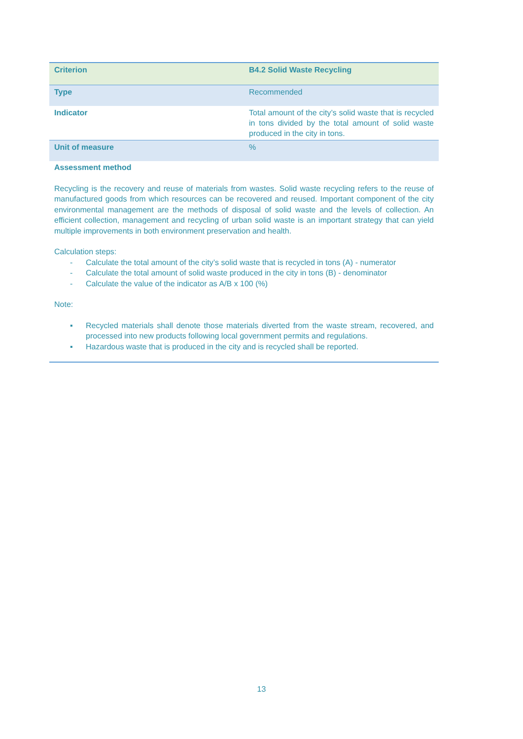| Criterion | B4.2 Solid Waste Recycling |
| Type | Recommended |
| Indicator | Total amount of the city’s solid waste that is recycled in tons divided by the total amount of solid waste produced in the city in tons. |
| Unit of measure | % |
Assessment method
Recycling is the recovery and reuse of materials from wastes. Solid waste recycling refers to the reuse of manufactured goods from which resources can be recovered and reused. Important component of the city environmental management are the methods of disposal of solid waste and the levels of collection. An efficient collection, management and recycling of urban solid waste is an important strategy that can yield multiple improvements in both environment preservation and health.
Calculation steps:
- Calculate the total amount of the city’s solid waste that is recycled in tons (A) - numerator
- Calculate the total amount of solid waste produced in the city in tons (B) - denominator
- Calculate the value of the indicator as A/B x 100 (%)
Note:
▪ Recycled materials shall denote those materials diverted from the waste stream, recovered, and processed into new products following local government permits and regulations.
▪ Hazardous waste that is produced in the city and is recycled shall be reported.
13